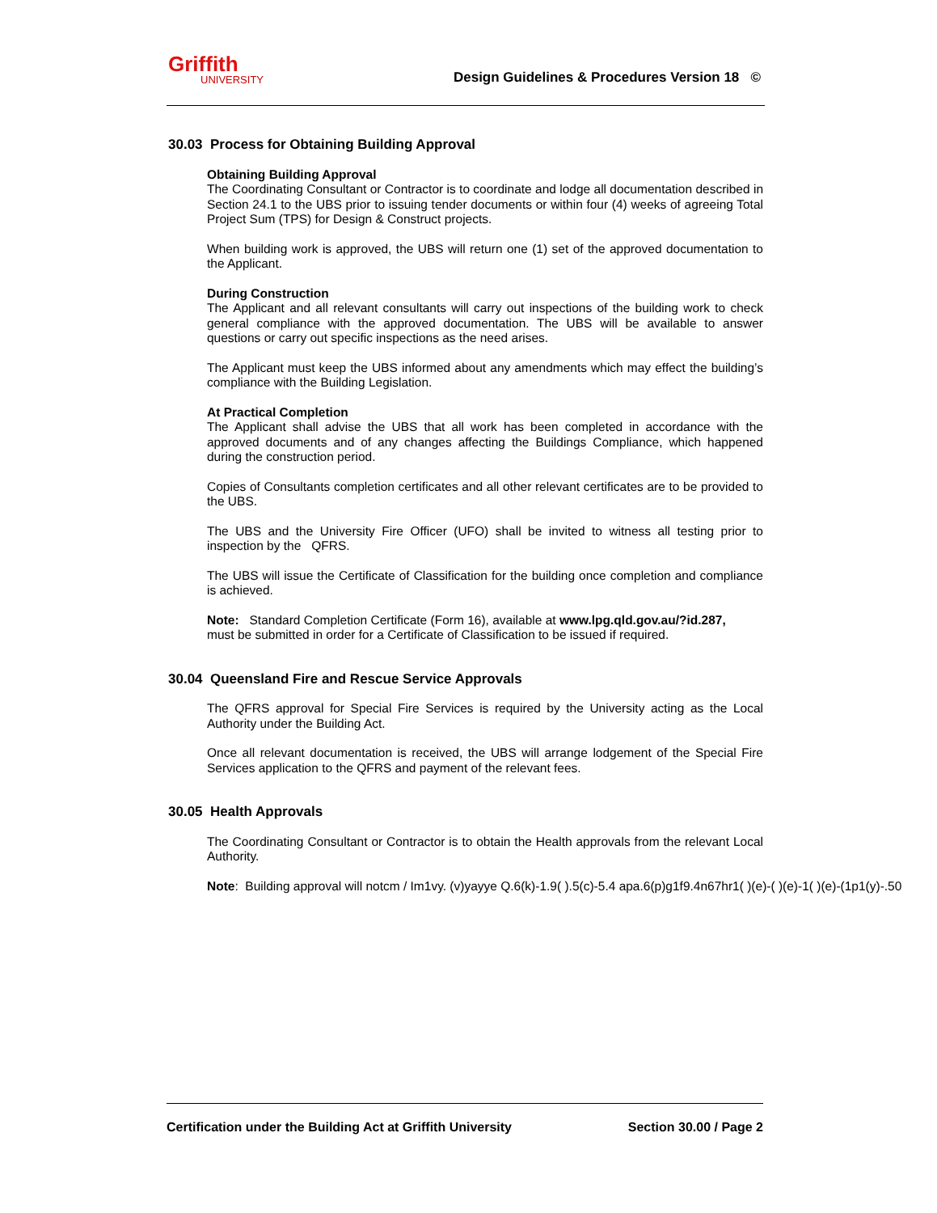Griffith
UNIVERSITY
Design Guidelines & Procedures Version 18 ©
30.03 Process for Obtaining Building Approval
Obtaining Building Approval
The Coordinating Consultant or Contractor is to coordinate and lodge all documentation described in Section 24.1 to the UBS prior to issuing tender documents or within four (4) weeks of agreeing Total Project Sum (TPS) for Design & Construct projects.
When building work is approved, the UBS will return one (1) set of the approved documentation to the Applicant.
During Construction
The Applicant and all relevant consultants will carry out inspections of the building work to check general compliance with the approved documentation. The UBS will be available to answer questions or carry out specific inspections as the need arises.
The Applicant must keep the UBS informed about any amendments which may effect the building’s compliance with the Building Legislation.
At Practical Completion
The Applicant shall advise the UBS that all work has been completed in accordance with the approved documents and of any changes affecting the Buildings Compliance, which happened during the construction period.
Copies of Consultants completion certificates and all other relevant certificates are to be provided to the UBS.
The UBS and the University Fire Officer (UFO) shall be invited to witness all testing prior to inspection by the QFRS.
The UBS will issue the Certificate of Classification for the building once completion and compliance is achieved.
Note: Standard Completion Certificate (Form 16), available at www.lpg.qld.gov.au/?id.287,
must be submitted in order for a Certificate of Classification to be issued if required.
30.04 Queensland Fire and Rescue Service Approvals
The QFRS approval for Special Fire Services is required by the University acting as the Local Authority under the Building Act.
Once all relevant documentation is received, the UBS will arrange lodgement of the Special Fire Services application to the QFRS and payment of the relevant fees.
30.05 Health Approvals
The Coordinating Consultant or Contractor is to obtain the Health approvals from the relevant Local Authority.
Note: Building approval will notcm / Im1vy. (v)yayye Q.6(k)-1.9( ).5(c)-5.4 apa.6(p)g1f9.4n67hr1( )(e)-( )(e)-1( )(e)-(1p1(y)-.50
Certification under the Building Act at Griffith University Section 30.00 / Page 2